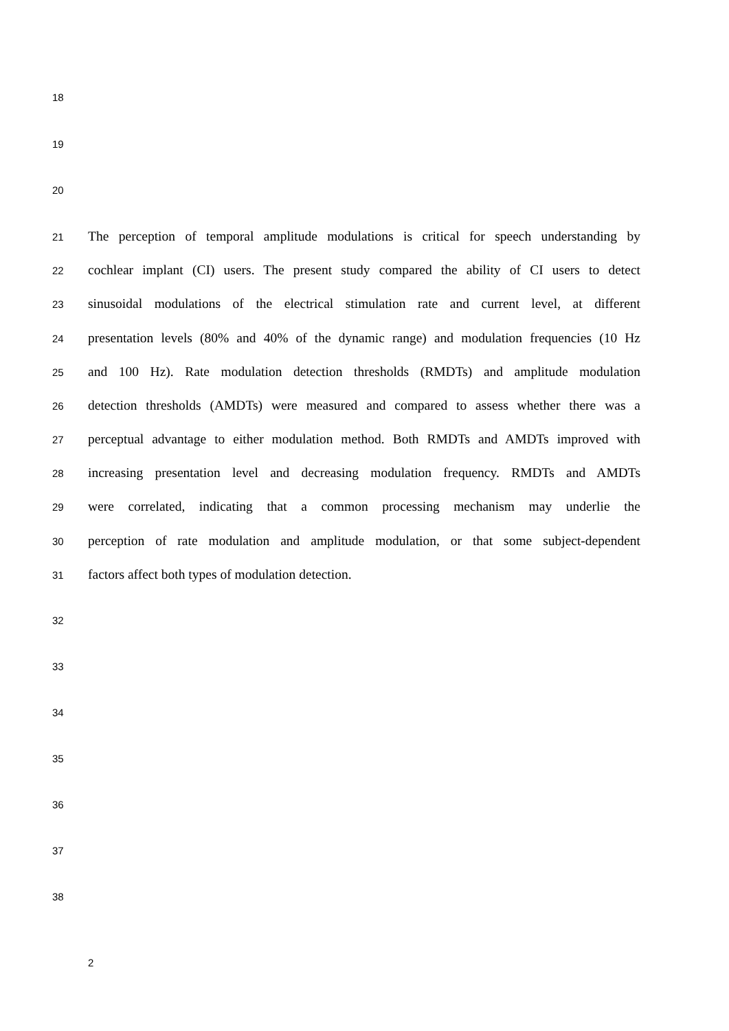18
19
20
21 The perception of temporal amplitude modulations is critical for speech understanding by
22 cochlear implant (CI) users. The present study compared the ability of CI users to detect
23 sinusoidal modulations of the electrical stimulation rate and current level, at different
24 presentation levels (80% and 40% of the dynamic range) and modulation frequencies (10 Hz
25 and 100 Hz). Rate modulation detection thresholds (RMDTs) and amplitude modulation
26 detection thresholds (AMDTs) were measured and compared to assess whether there was a
27 perceptual advantage to either modulation method. Both RMDTs and AMDTs improved with
28 increasing presentation level and decreasing modulation frequency. RMDTs and AMDTs
29 were correlated, indicating that a common processing mechanism may underlie the
30 perception of rate modulation and amplitude modulation, or that some subject-dependent
31 factors affect both types of modulation detection.
32
33
34
35
36
37
38
2